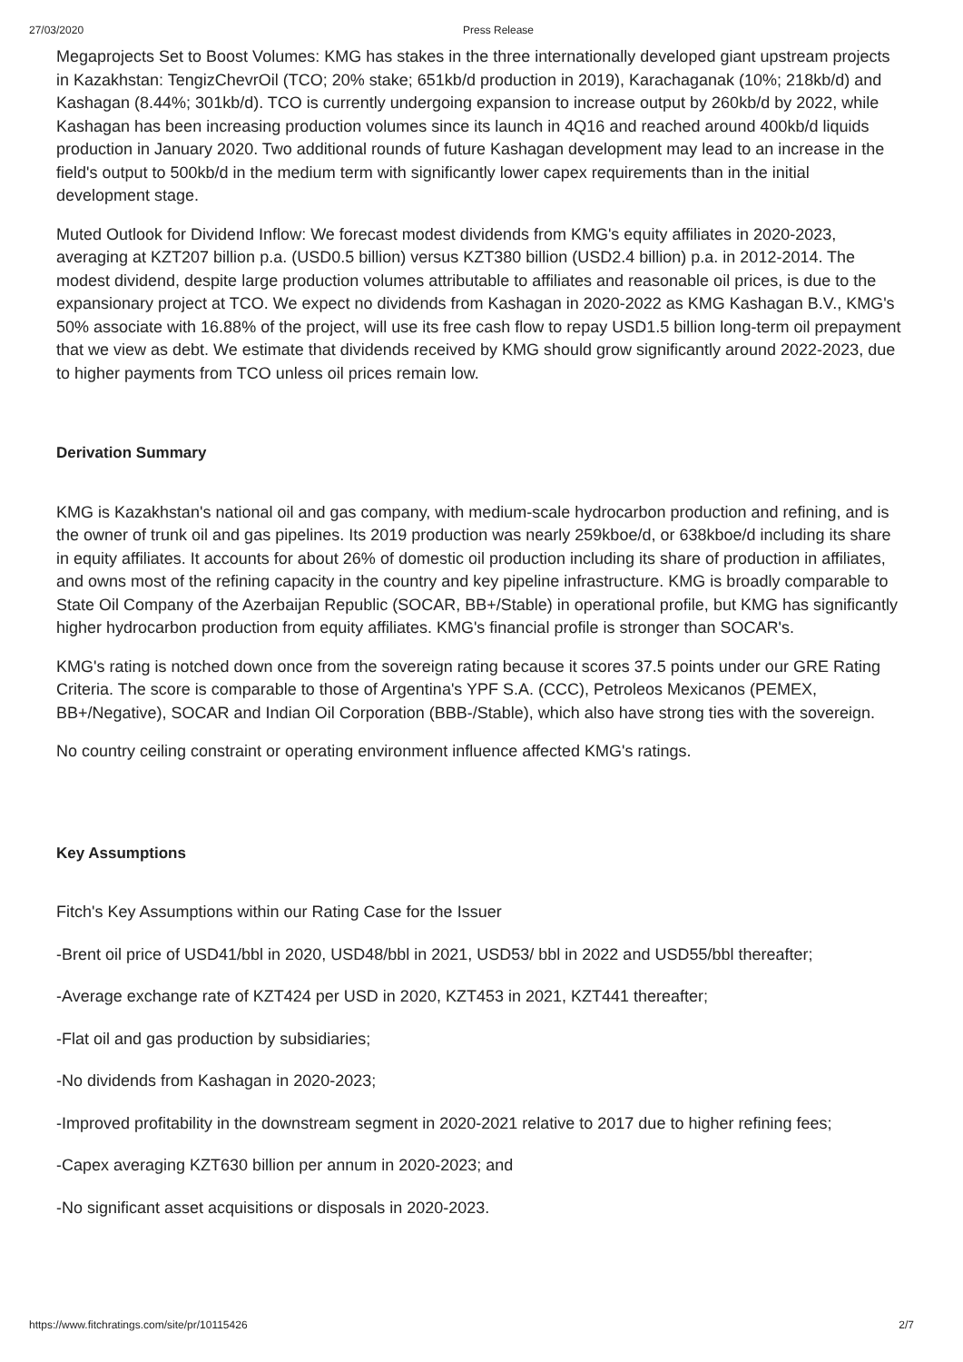27/03/2020 Press Release
Megaprojects Set to Boost Volumes: KMG has stakes in the three internationally developed giant upstream projects in Kazakhstan: TengizChevrOil (TCO; 20% stake; 651kb/d production in 2019), Karachaganak (10%; 218kb/d) and Kashagan (8.44%; 301kb/d). TCO is currently undergoing expansion to increase output by 260kb/d by 2022, while Kashagan has been increasing production volumes since its launch in 4Q16 and reached around 400kb/d liquids production in January 2020. Two additional rounds of future Kashagan development may lead to an increase in the field's output to 500kb/d in the medium term with significantly lower capex requirements than in the initial development stage.
Muted Outlook for Dividend Inflow: We forecast modest dividends from KMG's equity affiliates in 2020-2023, averaging at KZT207 billion p.a. (USD0.5 billion) versus KZT380 billion (USD2.4 billion) p.a. in 2012-2014. The modest dividend, despite large production volumes attributable to affiliates and reasonable oil prices, is due to the expansionary project at TCO. We expect no dividends from Kashagan in 2020-2022 as KMG Kashagan B.V., KMG's 50% associate with 16.88% of the project, will use its free cash flow to repay USD1.5 billion long-term oil prepayment that we view as debt. We estimate that dividends received by KMG should grow significantly around 2022-2023, due to higher payments from TCO unless oil prices remain low.
Derivation Summary
KMG is Kazakhstan's national oil and gas company, with medium-scale hydrocarbon production and refining, and is the owner of trunk oil and gas pipelines. Its 2019 production was nearly 259kboe/d, or 638kboe/d including its share in equity affiliates. It accounts for about 26% of domestic oil production including its share of production in affiliates, and owns most of the refining capacity in the country and key pipeline infrastructure. KMG is broadly comparable to State Oil Company of the Azerbaijan Republic (SOCAR, BB+/Stable) in operational profile, but KMG has significantly higher hydrocarbon production from equity affiliates. KMG's financial profile is stronger than SOCAR's.
KMG's rating is notched down once from the sovereign rating because it scores 37.5 points under our GRE Rating Criteria. The score is comparable to those of Argentina's YPF S.A. (CCC), Petroleos Mexicanos (PEMEX, BB+/Negative), SOCAR and Indian Oil Corporation (BBB-/Stable), which also have strong ties with the sovereign.
No country ceiling constraint or operating environment influence affected KMG's ratings.
Key Assumptions
Fitch's Key Assumptions within our Rating Case for the Issuer
-Brent oil price of USD41/bbl in 2020, USD48/bbl in 2021, USD53/ bbl in 2022 and USD55/bbl thereafter;
-Average exchange rate of KZT424 per USD in 2020, KZT453 in 2021, KZT441 thereafter;
-Flat oil and gas production by subsidiaries;
-No dividends from Kashagan in 2020-2023;
-Improved profitability in the downstream segment in 2020-2021 relative to 2017 due to higher refining fees;
-Capex averaging KZT630 billion per annum in 2020-2023; and
-No significant asset acquisitions or disposals in 2020-2023.
https://www.fitchratings.com/site/pr/10115426 2/7